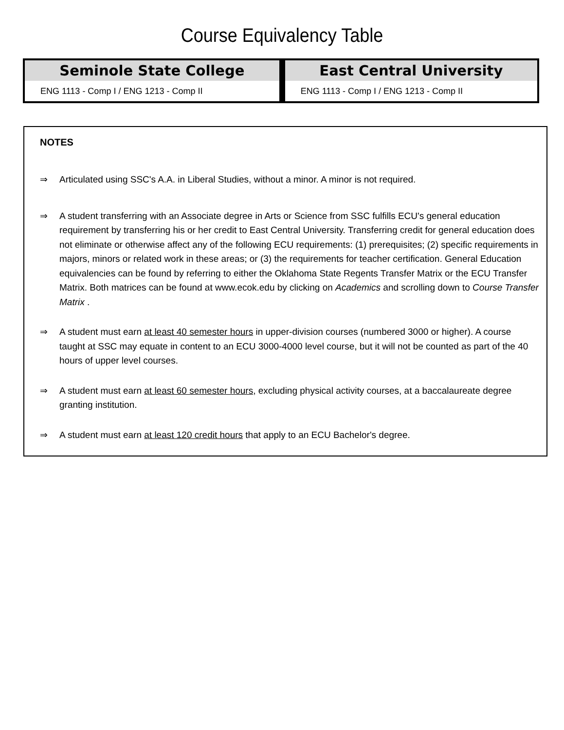Course Equivalency Table
| Seminole State College | East Central University |
| --- | --- |
| ENG 1113 - Comp I / ENG 1213 - Comp II | ENG 1113 - Comp I / ENG 1213 - Comp II |
NOTES
⇒ Articulated using SSC's A.A. in Liberal Studies, without a minor. A minor is not required.
⇒ A student transferring with an Associate degree in Arts or Science from SSC fulfills ECU's general education requirement by transferring his or her credit to East Central University. Transferring credit for general education does not eliminate or otherwise affect any of the following ECU requirements: (1) prerequisites; (2) specific requirements in majors, minors or related work in these areas; or (3) the requirements for teacher certification. General Education equivalencies can be found by referring to either the Oklahoma State Regents Transfer Matrix or the ECU Transfer Matrix. Both matrices can be found at www.ecok.edu by clicking on Academics and scrolling down to Course Transfer Matrix .
⇒ A student must earn at least 40 semester hours in upper-division courses (numbered 3000 or higher). A course taught at SSC may equate in content to an ECU 3000-4000 level course, but it will not be counted as part of the 40 hours of upper level courses.
⇒ A student must earn at least 60 semester hours, excluding physical activity courses, at a baccalaureate degree granting institution.
⇒ A student must earn at least 120 credit hours that apply to an ECU Bachelor's degree.